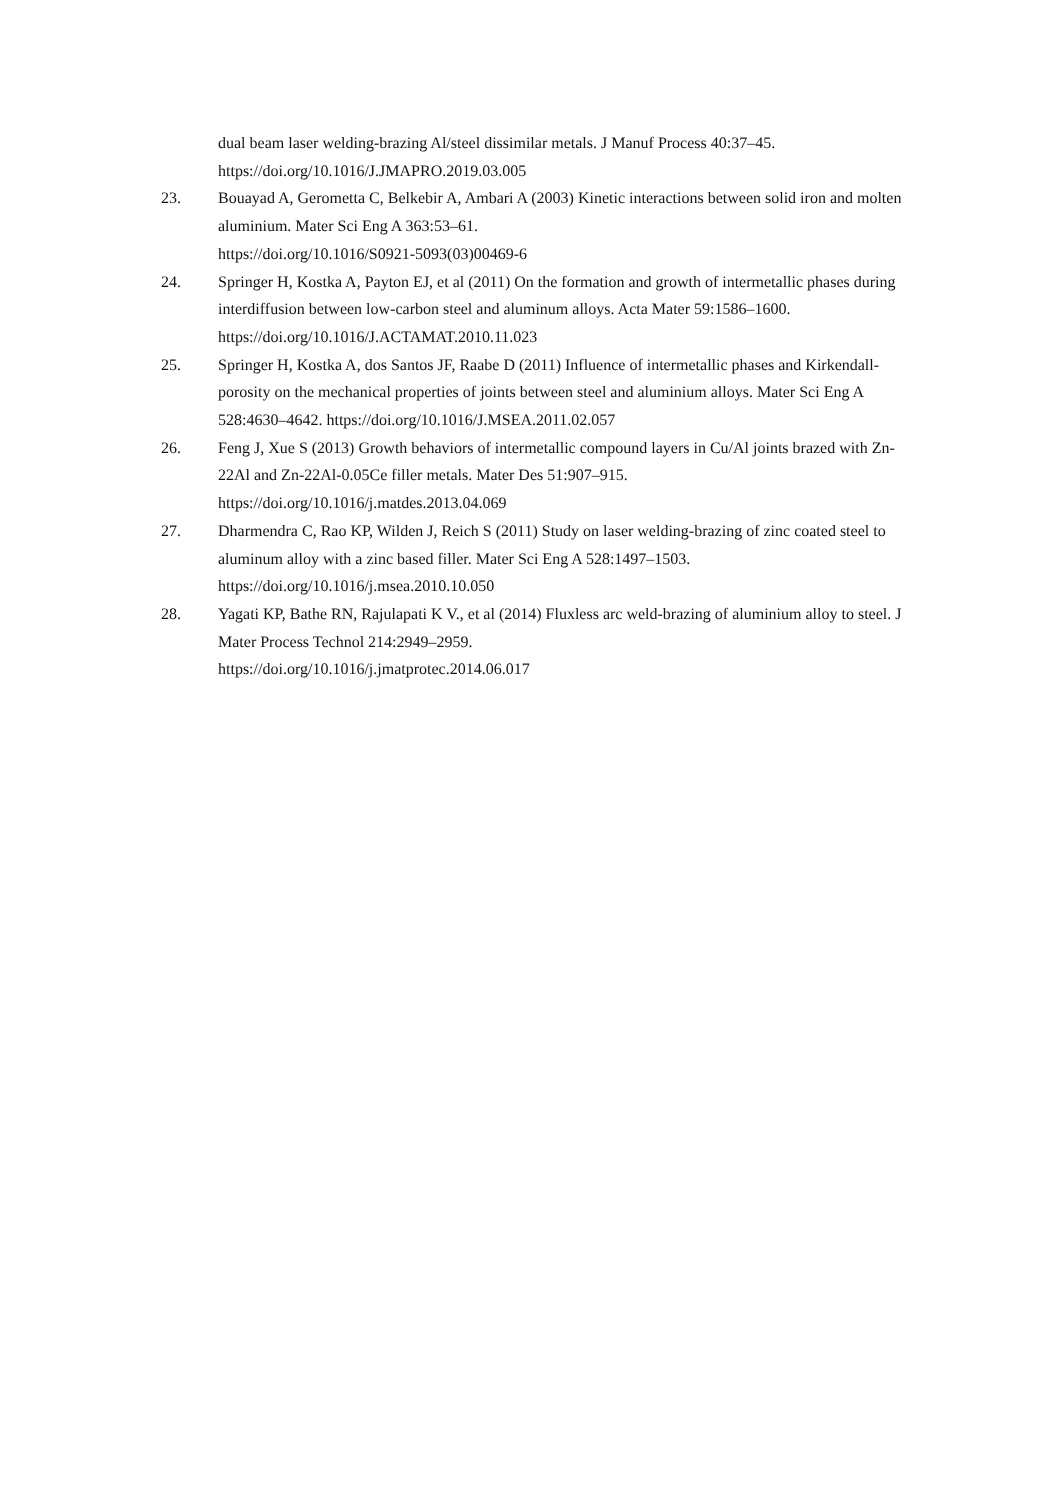dual beam laser welding-brazing Al/steel dissimilar metals. J Manuf Process 40:37–45. https://doi.org/10.1016/J.JMAPRO.2019.03.005
23. Bouayad A, Gerometta C, Belkebir A, Ambari A (2003) Kinetic interactions between solid iron and molten aluminium. Mater Sci Eng A 363:53–61.
https://doi.org/10.1016/S0921-5093(03)00469-6
24. Springer H, Kostka A, Payton EJ, et al (2011) On the formation and growth of intermetallic phases during interdiffusion between low-carbon steel and aluminum alloys. Acta Mater 59:1586–1600. https://doi.org/10.1016/J.ACTAMAT.2010.11.023
25. Springer H, Kostka A, dos Santos JF, Raabe D (2011) Influence of intermetallic phases and Kirkendall-porosity on the mechanical properties of joints between steel and aluminium alloys. Mater Sci Eng A 528:4630–4642. https://doi.org/10.1016/J.MSEA.2011.02.057
26. Feng J, Xue S (2013) Growth behaviors of intermetallic compound layers in Cu/Al joints brazed with Zn-22Al and Zn-22Al-0.05Ce filler metals. Mater Des 51:907–915.
https://doi.org/10.1016/j.matdes.2013.04.069
27. Dharmendra C, Rao KP, Wilden J, Reich S (2011) Study on laser welding-brazing of zinc coated steel to aluminum alloy with a zinc based filler. Mater Sci Eng A 528:1497–1503.
https://doi.org/10.1016/j.msea.2010.10.050
28. Yagati KP, Bathe RN, Rajulapati K V., et al (2014) Fluxless arc weld-brazing of aluminium alloy to steel. J Mater Process Technol 214:2949–2959.
https://doi.org/10.1016/j.jmatprotec.2014.06.017